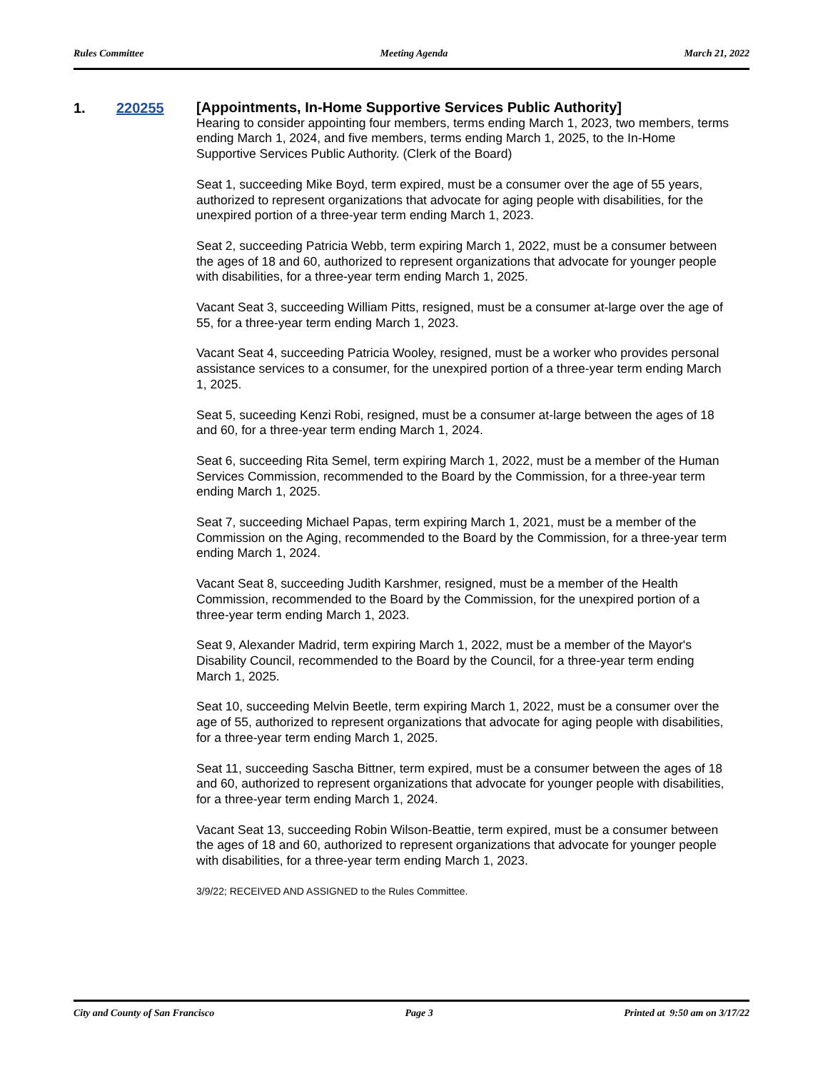Rules Committee Meeting Agenda March 21, 2022
1. 220255
[Appointments, In-Home Supportive Services Public Authority]
Hearing to consider appointing four members, terms ending March 1, 2023, two members, terms ending March 1, 2024, and five members, terms ending March 1, 2025, to the In-Home Supportive Services Public Authority. (Clerk of the Board)
Seat 1, succeeding Mike Boyd, term expired, must be a consumer over the age of 55 years, authorized to represent organizations that advocate for aging people with disabilities, for the unexpired portion of a three-year term ending March 1, 2023.
Seat 2, succeeding Patricia Webb, term expiring March 1, 2022, must be a consumer between the ages of 18 and 60, authorized to represent organizations that advocate for younger people with disabilities, for a three-year term ending March 1, 2025.
Vacant Seat 3, succeeding William Pitts, resigned, must be a consumer at-large over the age of 55, for a three-year term ending March 1, 2023.
Vacant Seat 4, succeeding Patricia Wooley, resigned, must be a worker who provides personal assistance services to a consumer, for the unexpired portion of a three-year term ending March 1, 2025.
Seat 5, suceeding Kenzi Robi, resigned, must be a consumer at-large between the ages of 18 and 60, for a three-year term ending March 1, 2024.
Seat 6, succeeding Rita Semel, term expiring March 1, 2022, must be a member of the Human Services Commission, recommended to the Board by the Commission, for a three-year term ending March 1, 2025.
Seat 7, succeeding Michael Papas, term expiring March 1, 2021, must be a member of the Commission on the Aging, recommended to the Board by the Commission, for a three-year term ending March 1, 2024.
Vacant Seat 8, succeeding Judith Karshmer, resigned, must be a member of the Health Commission, recommended to the Board by the Commission, for the unexpired portion of a three-year term ending March 1, 2023.
Seat 9, Alexander Madrid, term expiring March 1, 2022, must be a member of the Mayor's Disability Council, recommended to the Board by the Council, for a three-year term ending March 1, 2025.
Seat 10, succeeding Melvin Beetle, term expiring March 1, 2022, must be a consumer over the age of 55, authorized to represent organizations that advocate for aging people with disabilities, for a three-year term ending March 1, 2025.
Seat 11, succeeding Sascha Bittner, term expired, must be a consumer between the ages of 18 and 60, authorized to represent organizations that advocate for younger people with disabilities, for a three-year term ending March 1, 2024.
Vacant Seat 13, succeeding Robin Wilson-Beattie, term expired, must be a consumer between the ages of 18 and 60, authorized to represent organizations that advocate for younger people with disabilities, for a three-year term ending March 1, 2023.
3/9/22; RECEIVED AND ASSIGNED to the Rules Committee.
City and County of San Francisco Page 3 Printed at 9:50 am on 3/17/22